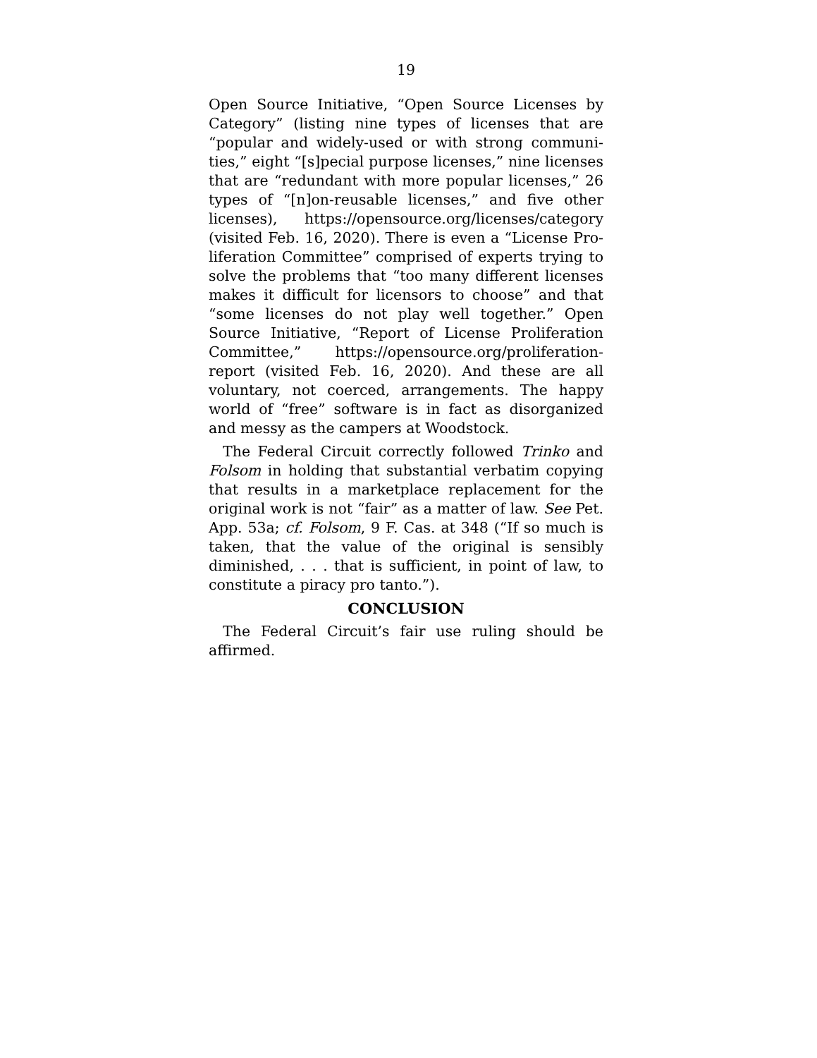19
Open Source Initiative, “Open Source Licenses by Category” (listing nine types of licenses that are “popular and widely-used or with strong communi-ties,” eight “[s]pecial purpose licenses,” nine licenses that are “redundant with more popular licenses,” 26 types of “[n]on-reusable licenses,” and five other licenses), https://opensource.org/licenses/category (visited Feb. 16, 2020). There is even a “License Pro-liferation Committee” comprised of experts trying to solve the problems that “too many different licenses makes it difficult for licensors to choose” and that “some licenses do not play well together.” Open Source Initiative, “Report of License Proliferation Committee,” https://opensource.org/proliferation-report (visited Feb. 16, 2020). And these are all voluntary, not coerced, arrangements. The happy world of “free” software is in fact as disorganized and messy as the campers at Woodstock.
The Federal Circuit correctly followed Trinko and Folsom in holding that substantial verbatim copying that results in a marketplace replacement for the original work is not “fair” as a matter of law. See Pet. App. 53a; cf. Folsom, 9 F. Cas. at 348 (“If so much is taken, that the value of the original is sensibly diminished, . . . that is sufficient, in point of law, to constitute a piracy pro tanto.”).
CONCLUSION
The Federal Circuit’s fair use ruling should be affirmed.